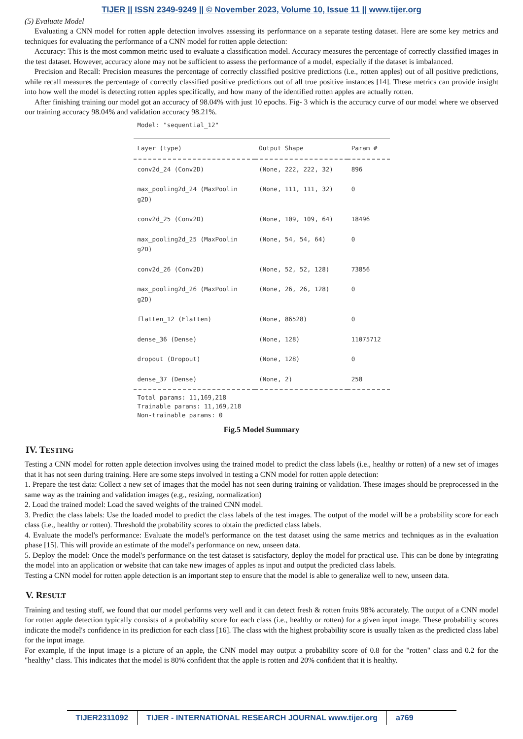TIJER || ISSN 2349-9249 || © November 2023, Volume 10, Issue 11 || www.tijer.org
(5) Evaluate Model
Evaluating a CNN model for rotten apple detection involves assessing its performance on a separate testing dataset. Here are some key metrics and techniques for evaluating the performance of a CNN model for rotten apple detection:
Accuracy: This is the most common metric used to evaluate a classification model. Accuracy measures the percentage of correctly classified images in the test dataset. However, accuracy alone may not be sufficient to assess the performance of a model, especially if the dataset is imbalanced.
Precision and Recall: Precision measures the percentage of correctly classified positive predictions (i.e., rotten apples) out of all positive predictions, while recall measures the percentage of correctly classified positive predictions out of all true positive instances [14]. These metrics can provide insight into how well the model is detecting rotten apples specifically, and how many of the identified rotten apples are actually rotten.
After finishing training our model got an accuracy of 98.04% with just 10 epochs. Fig- 3 which is the accuracy curve of our model where we observed our training accuracy 98.04% and validation accuracy 98.21%.
Model: "sequential_12"
| Layer (type) | Output Shape | Param # |
| --- | --- | --- |
| conv2d_24 (Conv2D) | (None, 222, 222, 32) | 896 |
| max_pooling2d_24 (MaxPoolin g2D) | (None, 111, 111, 32) | 0 |
| conv2d_25 (Conv2D) | (None, 109, 109, 64) | 18496 |
| max_pooling2d_25 (MaxPoolin g2D) | (None, 54, 54, 64) | 0 |
| conv2d_26 (Conv2D) | (None, 52, 52, 128) | 73856 |
| max_pooling2d_26 (MaxPoolin g2D) | (None, 26, 26, 128) | 0 |
| flatten_12 (Flatten) | (None, 86528) | 0 |
| dense_36 (Dense) | (None, 128) | 11075712 |
| dropout (Dropout) | (None, 128) | 0 |
| dense_37 (Dense) | (None, 2) | 258 |
| Total params: 11,169,218 Trainable params: 11,169,218 Non-trainable params: 0 | | |
Fig.5 Model Summary
IV. TESTING
Testing a CNN model for rotten apple detection involves using the trained model to predict the class labels (i.e., healthy or rotten) of a new set of images that it has not seen during training. Here are some steps involved in testing a CNN model for rotten apple detection:
1. Prepare the test data: Collect a new set of images that the model has not seen during training or validation. These images should be preprocessed in the same way as the training and validation images (e.g., resizing, normalization)
2. Load the trained model: Load the saved weights of the trained CNN model.
3. Predict the class labels: Use the loaded model to predict the class labels of the test images. The output of the model will be a probability score for each class (i.e., healthy or rotten). Threshold the probability scores to obtain the predicted class labels.
4. Evaluate the model's performance: Evaluate the model's performance on the test dataset using the same metrics and techniques as in the evaluation phase [15]. This will provide an estimate of the model's performance on new, unseen data.
5. Deploy the model: Once the model's performance on the test dataset is satisfactory, deploy the model for practical use. This can be done by integrating the model into an application or website that can take new images of apples as input and output the predicted class labels.
Testing a CNN model for rotten apple detection is an important step to ensure that the model is able to generalize well to new, unseen data.
V. RESULT
Training and testing stuff, we found that our model performs very well and it can detect fresh & rotten fruits 98% accurately. The output of a CNN model for rotten apple detection typically consists of a probability score for each class (i.e., healthy or rotten) for a given input image. These probability scores indicate the model's confidence in its prediction for each class [16]. The class with the highest probability score is usually taken as the predicted class label for the input image.
For example, if the input image is a picture of an apple, the CNN model may output a probability score of 0.8 for the "rotten" class and 0.2 for the "healthy" class. This indicates that the model is 80% confident that the apple is rotten and 20% confident that it is healthy.
TIJER2311092 TIJER - INTERNATIONAL RESEARCH JOURNAL www.tijer.org
a769